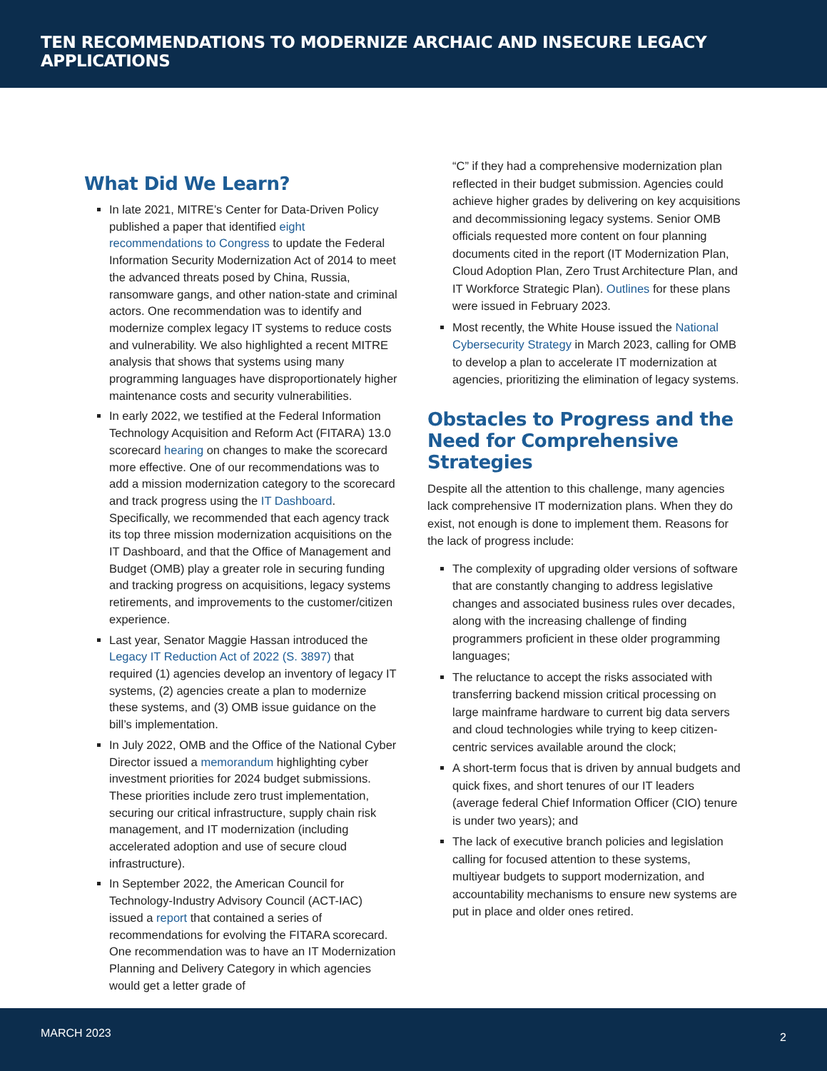TEN RECOMMENDATIONS TO MODERNIZE ARCHAIC AND INSECURE LEGACY APPLICATIONS
What Did We Learn?
In late 2021, MITRE’s Center for Data-Driven Policy published a paper that identified eight recommendations to Congress to update the Federal Information Security Modernization Act of 2014 to meet the advanced threats posed by China, Russia, ransomware gangs, and other nation-state and criminal actors. One recommendation was to identify and modernize complex legacy IT systems to reduce costs and vulnerability. We also highlighted a recent MITRE analysis that shows that systems using many programming languages have disproportionately higher maintenance costs and security vulnerabilities.
In early 2022, we testified at the Federal Information Technology Acquisition and Reform Act (FITARA) 13.0 scorecard hearing on changes to make the scorecard more effective. One of our recommendations was to add a mission modernization category to the scorecard and track progress using the IT Dashboard. Specifically, we recommended that each agency track its top three mission modernization acquisitions on the IT Dashboard, and that the Office of Management and Budget (OMB) play a greater role in securing funding and tracking progress on acquisitions, legacy systems retirements, and improvements to the customer/citizen experience.
Last year, Senator Maggie Hassan introduced the Legacy IT Reduction Act of 2022 (S. 3897) that required (1) agencies develop an inventory of legacy IT systems, (2) agencies create a plan to modernize these systems, and (3) OMB issue guidance on the bill’s implementation.
In July 2022, OMB and the Office of the National Cyber Director issued a memorandum highlighting cyber investment priorities for 2024 budget submissions. These priorities include zero trust implementation, securing our critical infrastructure, supply chain risk management, and IT modernization (including accelerated adoption and use of secure cloud infrastructure).
In September 2022, the American Council for Technology-Industry Advisory Council (ACT-IAC) issued a report that contained a series of recommendations for evolving the FITARA scorecard. One recommendation was to have an IT Modernization Planning and Delivery Category in which agencies would get a letter grade of
“C” if they had a comprehensive modernization plan reflected in their budget submission. Agencies could achieve higher grades by delivering on key acquisitions and decommissioning legacy systems. Senior OMB officials requested more content on four planning documents cited in the report (IT Modernization Plan, Cloud Adoption Plan, Zero Trust Architecture Plan, and IT Workforce Strategic Plan). Outlines for these plans were issued in February 2023.
Most recently, the White House issued the National Cybersecurity Strategy in March 2023, calling for OMB to develop a plan to accelerate IT modernization at agencies, prioritizing the elimination of legacy systems.
Obstacles to Progress and the Need for Comprehensive Strategies
Despite all the attention to this challenge, many agencies lack comprehensive IT modernization plans. When they do exist, not enough is done to implement them. Reasons for the lack of progress include:
The complexity of upgrading older versions of software that are constantly changing to address legislative changes and associated business rules over decades, along with the increasing challenge of finding programmers proficient in these older programming languages;
The reluctance to accept the risks associated with transferring backend mission critical processing on large mainframe hardware to current big data servers and cloud technologies while trying to keep citizen-centric services available around the clock;
A short-term focus that is driven by annual budgets and quick fixes, and short tenures of our IT leaders (average federal Chief Information Officer (CIO) tenure is under two years); and
The lack of executive branch policies and legislation calling for focused attention to these systems, multiyear budgets to support modernization, and accountability mechanisms to ensure new systems are put in place and older ones retired.
MARCH 2023 2